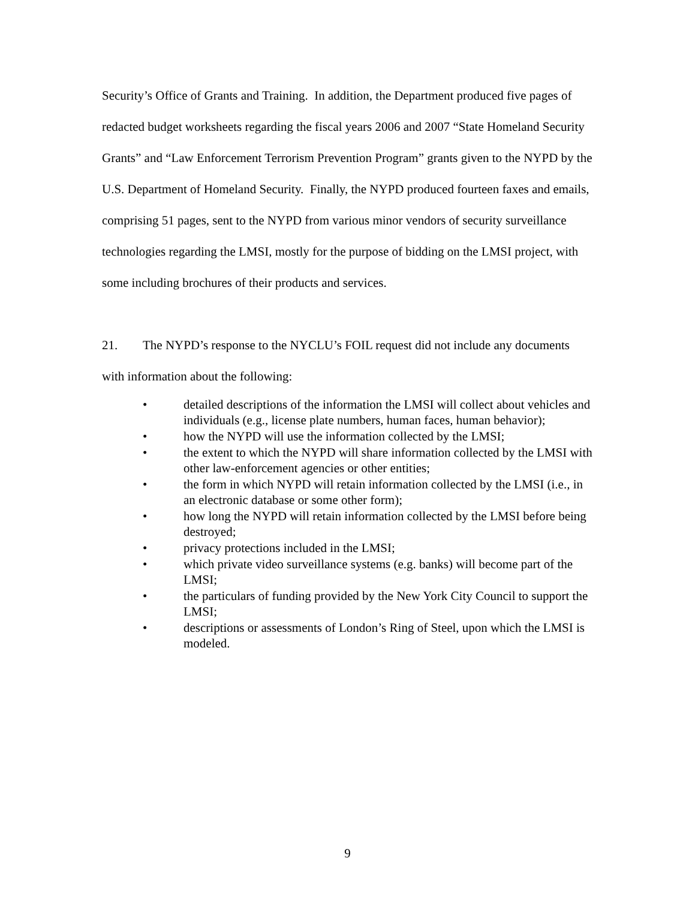Security’s Office of Grants and Training. In addition, the Department produced five pages of redacted budget worksheets regarding the fiscal years 2006 and 2007 “State Homeland Security Grants” and “Law Enforcement Terrorism Prevention Program” grants given to the NYPD by the U.S. Department of Homeland Security. Finally, the NYPD produced fourteen faxes and emails, comprising 51 pages, sent to the NYPD from various minor vendors of security surveillance technologies regarding the LMSI, mostly for the purpose of bidding on the LMSI project, with some including brochures of their products and services.
21. The NYPD’s response to the NYCLU’s FOIL request did not include any documents with information about the following:
• detailed descriptions of the information the LMSI will collect about vehicles and individuals (e.g., license plate numbers, human faces, human behavior);
• how the NYPD will use the information collected by the LMSI;
• the extent to which the NYPD will share information collected by the LMSI with other law-enforcement agencies or other entities;
• the form in which NYPD will retain information collected by the LMSI (i.e., in an electronic database or some other form);
• how long the NYPD will retain information collected by the LMSI before being destroyed;
• privacy protections included in the LMSI;
• which private video surveillance systems (e.g. banks) will become part of the LMSI;
• the particulars of funding provided by the New York City Council to support the LMSI;
• descriptions or assessments of London’s Ring of Steel, upon which the LMSI is modeled.
9